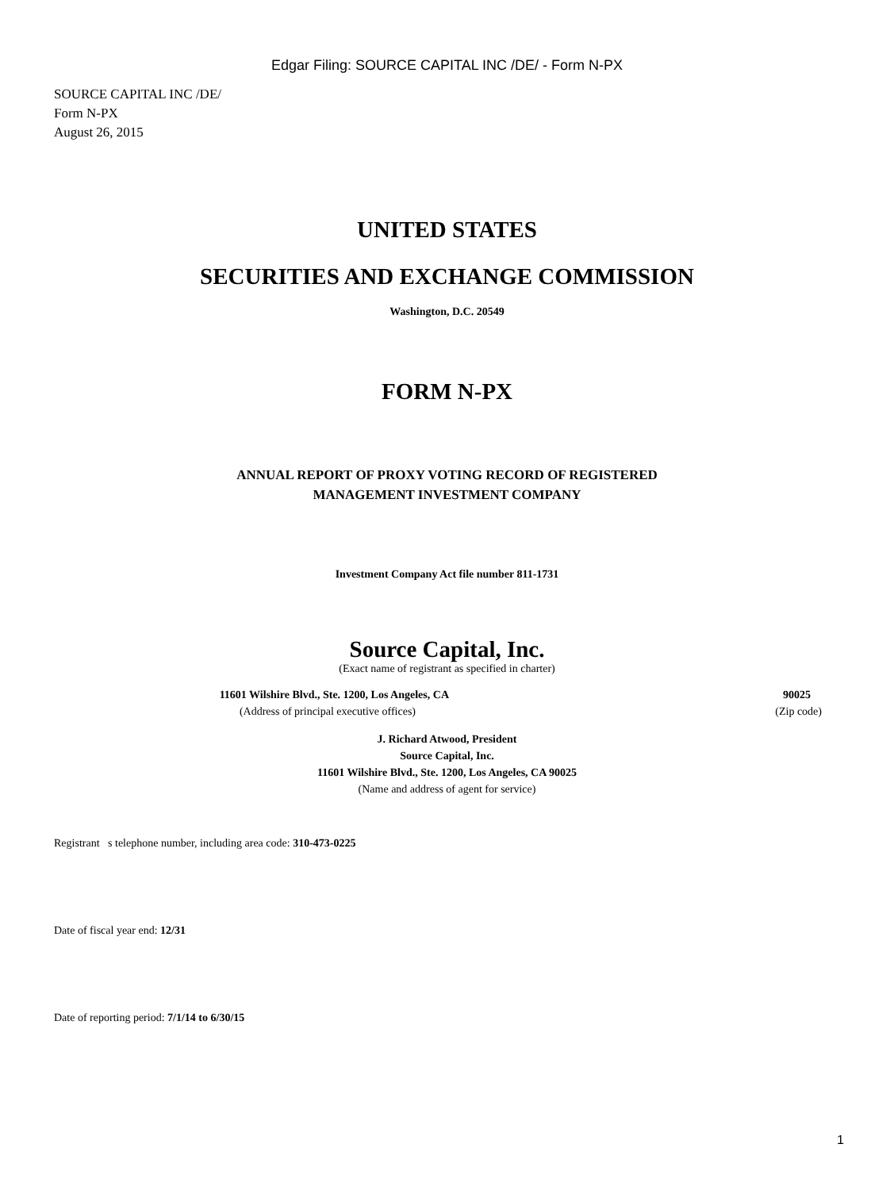Edgar Filing: SOURCE CAPITAL INC /DE/ - Form N-PX
SOURCE CAPITAL INC /DE/
Form N-PX
August 26, 2015
UNITED STATES
SECURITIES AND EXCHANGE COMMISSION
Washington, D.C. 20549
FORM N-PX
ANNUAL REPORT OF PROXY VOTING RECORD OF REGISTERED
MANAGEMENT INVESTMENT COMPANY
Investment Company Act file number 811-1731
Source Capital, Inc.
(Exact name of registrant as specified in charter)
11601 Wilshire Blvd., Ste. 1200, Los Angeles, CA
(Address of principal executive offices)
90025
(Zip code)
J. Richard Atwood, President
Source Capital, Inc.
11601 Wilshire Blvd., Ste. 1200, Los Angeles, CA 90025
(Name and address of agent for service)
Registrant s telephone number, including area code: 310-473-0225
Date of fiscal year end: 12/31
Date of reporting period: 7/1/14 to 6/30/15
1